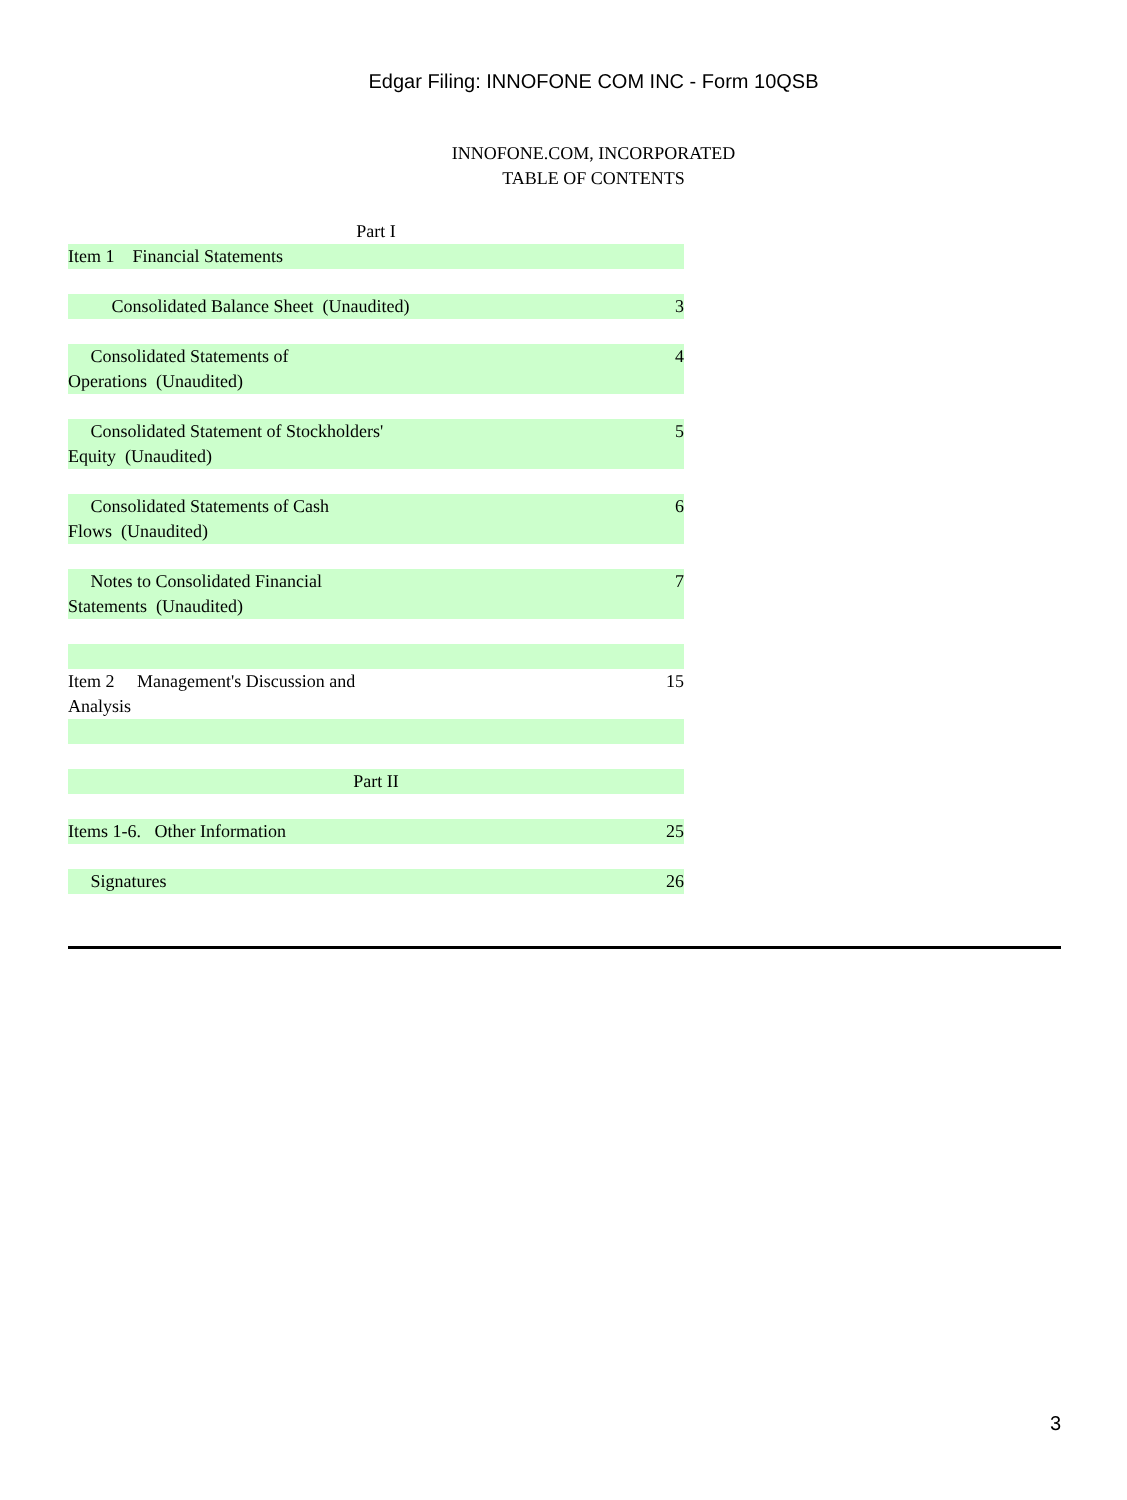Edgar Filing: INNOFONE COM INC - Form 10QSB
INNOFONE.COM, INCORPORATED
TABLE OF CONTENTS
| Part I | |
| Item 1 Financial Statements | |
| Consolidated Balance Sheet (Unaudited) | 3 |
| Consolidated Statements of Operations (Unaudited) | 4 |
| Consolidated Statement of Stockholders' Equity (Unaudited) | 5 |
| Consolidated Statements of Cash Flows (Unaudited) | 6 |
| Notes to Consolidated Financial Statements (Unaudited) | 7 |
| Item 2 Management's Discussion and Analysis | 15 |
| Part II | |
| Items 1-6. Other Information | 25 |
| Signatures | 26 |
3